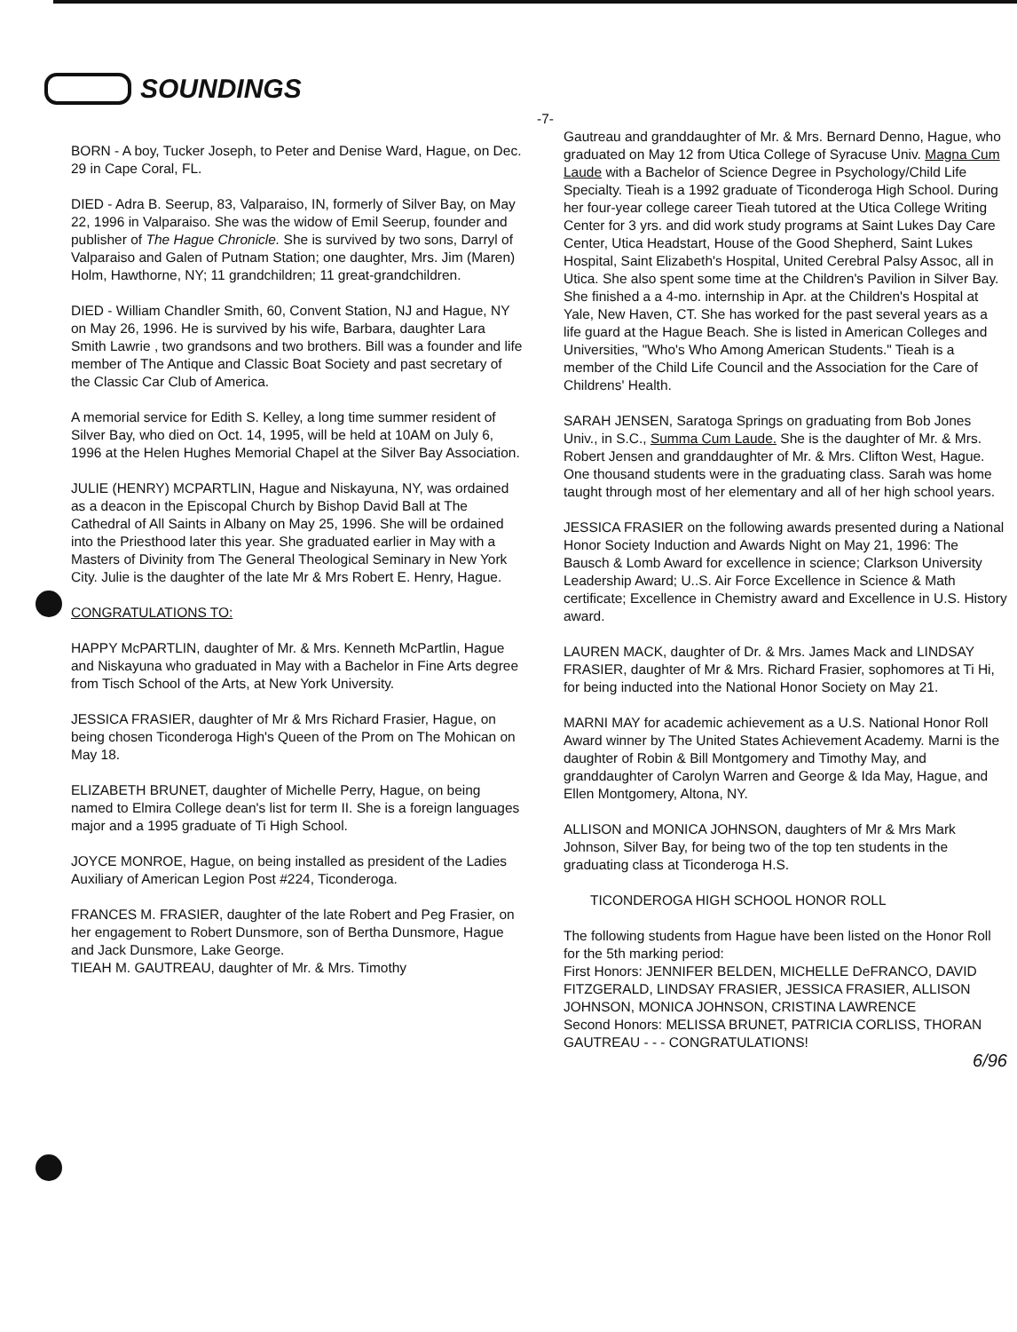SOUNDINGS
BORN - A boy, Tucker Joseph, to Peter and Denise Ward, Hague, on Dec. 29 in Cape Coral, FL.
DIED - Adra B. Seerup, 83, Valparaiso, IN, formerly of Silver Bay, on May 22, 1996 in Valparaiso. She was the widow of Emil Seerup, founder and publisher of The Hague Chronicle. She is survived by two sons, Darryl of Valparaiso and Galen of Putnam Station; one daughter, Mrs. Jim (Maren) Holm, Hawthorne, NY; 11 grandchildren; 11 great-grandchildren.
DIED - William Chandler Smith, 60, Convent Station, NJ and Hague, NY on May 26, 1996. He is survived by his wife, Barbara, daughter Lara Smith Lawrie , two grandsons and two brothers. Bill was a founder and life member of The Antique and Classic Boat Society and past secretary of the Classic Car Club of America.
A memorial service for Edith S. Kelley, a long time summer resident of Silver Bay, who died on Oct. 14, 1995, will be held at 10AM on July 6, 1996 at the Helen Hughes Memorial Chapel at the Silver Bay Association.
JULIE (HENRY) MCPARTLIN, Hague and Niskayuna, NY, was ordained as a deacon in the Episcopal Church by Bishop David Ball at The Cathedral of All Saints in Albany on May 25, 1996. She will be ordained into the Priesthood later this year. She graduated earlier in May with a Masters of Divinity from The General Theological Seminary in New York City. Julie is the daughter of the late Mr & Mrs Robert E. Henry, Hague.
CONGRATULATIONS TO:
HAPPY McPARTLIN, daughter of Mr. & Mrs. Kenneth McPartlin, Hague and Niskayuna who graduated in May with a Bachelor in Fine Arts degree from Tisch School of the Arts, at New York University.
JESSICA FRASIER, daughter of Mr & Mrs Richard Frasier, Hague, on being chosen Ticonderoga High's Queen of the Prom on The Mohican on May 18.
ELIZABETH BRUNET, daughter of Michelle Perry, Hague, on being named to Elmira College dean's list for term II. She is a foreign languages major and a 1995 graduate of Ti High School.
JOYCE MONROE, Hague, on being installed as president of the Ladies Auxiliary of American Legion Post #224, Ticonderoga.
FRANCES M. FRASIER, daughter of the late Robert and Peg Frasier, on her engagement to Robert Dunsmore, son of Bertha Dunsmore, Hague and Jack Dunsmore, Lake George.
TIEAH M. GAUTREAU, daughter of Mr. & Mrs. Timothy
-7-
Gautreau and granddaughter of Mr. & Mrs. Bernard Denno, Hague, who graduated on May 12 from Utica College of Syracuse Univ. Magna Cum Laude with a Bachelor of Science Degree in Psychology/Child Life Specialty. Tieah is a 1992 graduate of Ticonderoga High School. During her four-year college career Tieah tutored at the Utica College Writing Center for 3 yrs. and did work study programs at Saint Lukes Day Care Center, Utica Headstart, House of the Good Shepherd, Saint Lukes Hospital, Saint Elizabeth's Hospital, United Cerebral Palsy Assoc, all in Utica. She also spent some time at the Children's Pavilion in Silver Bay. She finished a a 4-mo. internship in Apr. at the Children's Hospital at Yale, New Haven, CT. She has worked for the past several years as a life guard at the Hague Beach. She is listed in American Colleges and Universities, "Who's Who Among American Students." Tieah is a member of the Child Life Council and the Association for the Care of Childrens' Health.
SARAH JENSEN, Saratoga Springs on graduating from Bob Jones Univ., in S.C., Summa Cum Laude. She is the daughter of Mr. & Mrs. Robert Jensen and granddaughter of Mr. & Mrs. Clifton West, Hague. One thousand students were in the graduating class. Sarah was home taught through most of her elementary and all of her high school years.
JESSICA FRASIER on the following awards presented during a National Honor Society Induction and Awards Night on May 21, 1996: The Bausch & Lomb Award for excellence in science; Clarkson University Leadership Award; U..S. Air Force Excellence in Science & Math certificate; Excellence in Chemistry award and Excellence in U.S. History award.
LAUREN MACK, daughter of Dr. & Mrs. James Mack and LINDSAY FRASIER, daughter of Mr & Mrs. Richard Frasier, sophomores at Ti Hi, for being inducted into the National Honor Society on May 21.
MARNI MAY for academic achievement as a U.S. National Honor Roll Award winner by The United States Achievement Academy. Marni is the daughter of Robin & Bill Montgomery and Timothy May, and granddaughter of Carolyn Warren and George & Ida May, Hague, and Ellen Montgomery, Altona, NY.
ALLISON and MONICA JOHNSON, daughters of Mr & Mrs Mark Johnson, Silver Bay, for being two of the top ten students in the graduating class at Ticonderoga H.S.
TICONDEROGA HIGH SCHOOL HONOR ROLL
The following students from Hague have been listed on the Honor Roll for the 5th marking period:
First Honors: JENNIFER BELDEN, MICHELLE DeFRANCO, DAVID FITZGERALD, LINDSAY FRASIER, JESSICA FRASIER, ALLISON JOHNSON, MONICA JOHNSON, CRISTINA LAWRENCE
Second Honors: MELISSA BRUNET, PATRICIA CORLISS, THORAN GAUTREAU - - - CONGRATULATIONS!
6/96